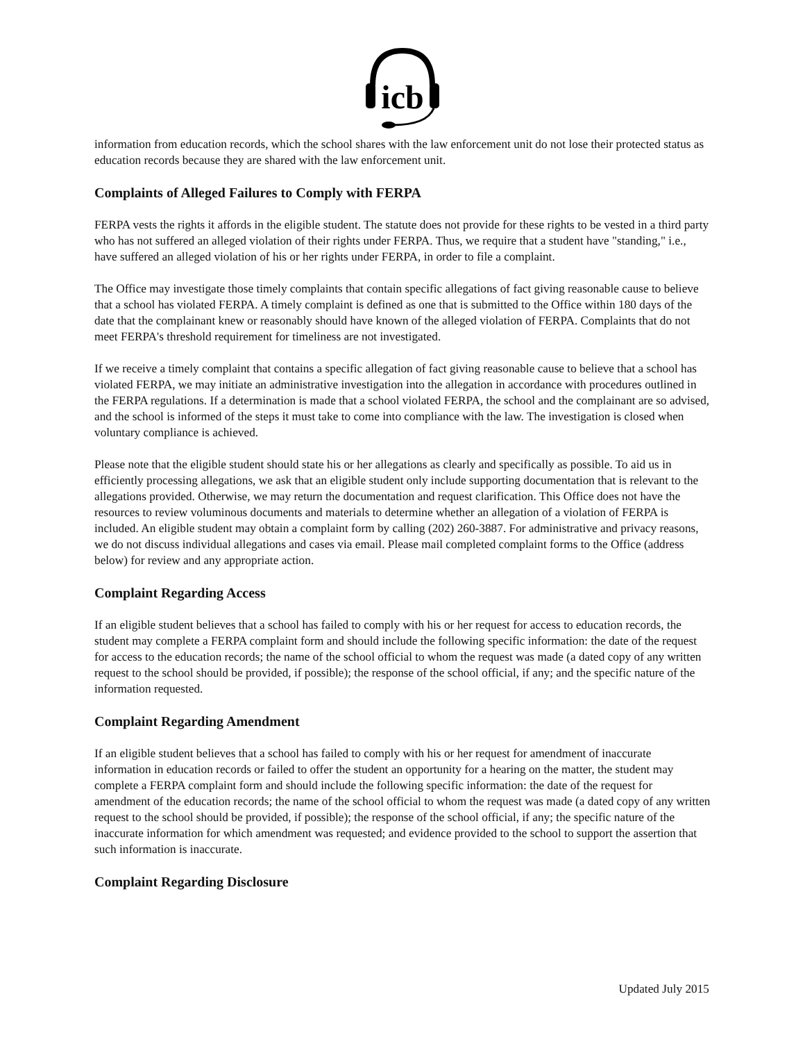icb
information from education records, which the school shares with the law enforcement unit do not lose their protected status as education records because they are shared with the law enforcement unit.
Complaints of Alleged Failures to Comply with FERPA
FERPA vests the rights it affords in the eligible student. The statute does not provide for these rights to be vested in a third party who has not suffered an alleged violation of their rights under FERPA. Thus, we require that a student have "standing," i.e., have suffered an alleged violation of his or her rights under FERPA, in order to file a complaint.
The Office may investigate those timely complaints that contain specific allegations of fact giving reasonable cause to believe that a school has violated FERPA. A timely complaint is defined as one that is submitted to the Office within 180 days of the date that the complainant knew or reasonably should have known of the alleged violation of FERPA. Complaints that do not meet FERPA's threshold requirement for timeliness are not investigated.
If we receive a timely complaint that contains a specific allegation of fact giving reasonable cause to believe that a school has violated FERPA, we may initiate an administrative investigation into the allegation in accordance with procedures outlined in the FERPA regulations. If a determination is made that a school violated FERPA, the school and the complainant are so advised, and the school is informed of the steps it must take to come into compliance with the law. The investigation is closed when voluntary compliance is achieved.
Please note that the eligible student should state his or her allegations as clearly and specifically as possible. To aid us in efficiently processing allegations, we ask that an eligible student only include supporting documentation that is relevant to the allegations provided. Otherwise, we may return the documentation and request clarification. This Office does not have the resources to review voluminous documents and materials to determine whether an allegation of a violation of FERPA is included. An eligible student may obtain a complaint form by calling (202) 260-3887. For administrative and privacy reasons, we do not discuss individual allegations and cases via email. Please mail completed complaint forms to the Office (address below) for review and any appropriate action.
Complaint Regarding Access
If an eligible student believes that a school has failed to comply with his or her request for access to education records, the student may complete a FERPA complaint form and should include the following specific information: the date of the request for access to the education records; the name of the school official to whom the request was made (a dated copy of any written request to the school should be provided, if possible); the response of the school official, if any; and the specific nature of the information requested.
Complaint Regarding Amendment
If an eligible student believes that a school has failed to comply with his or her request for amendment of inaccurate information in education records or failed to offer the student an opportunity for a hearing on the matter, the student may complete a FERPA complaint form and should include the following specific information: the date of the request for amendment of the education records; the name of the school official to whom the request was made (a dated copy of any written request to the school should be provided, if possible); the response of the school official, if any; the specific nature of the inaccurate information for which amendment was requested; and evidence provided to the school to support the assertion that such information is inaccurate.
Complaint Regarding Disclosure
Updated July 2015